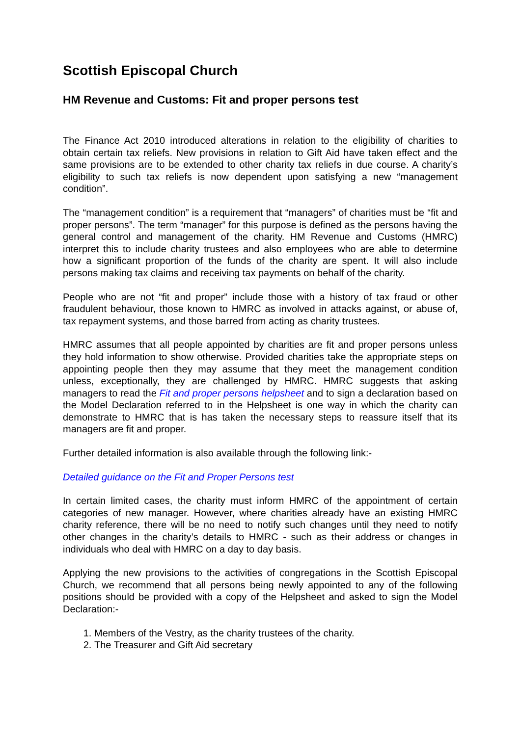Scottish Episcopal Church
HM Revenue and Customs: Fit and proper persons test
The Finance Act 2010 introduced alterations in relation to the eligibility of charities to obtain certain tax reliefs. New provisions in relation to Gift Aid have taken effect and the same provisions are to be extended to other charity tax reliefs in due course. A charity’s eligibility to such tax reliefs is now dependent upon satisfying a new “management condition”.
The “management condition” is a requirement that “managers” of charities must be “fit and proper persons”. The term “manager” for this purpose is defined as the persons having the general control and management of the charity. HM Revenue and Customs (HMRC) interpret this to include charity trustees and also employees who are able to determine how a significant proportion of the funds of the charity are spent. It will also include persons making tax claims and receiving tax payments on behalf of the charity.
People who are not “fit and proper” include those with a history of tax fraud or other fraudulent behaviour, those known to HMRC as involved in attacks against, or abuse of, tax repayment systems, and those barred from acting as charity trustees.
HMRC assumes that all people appointed by charities are fit and proper persons unless they hold information to show otherwise. Provided charities take the appropriate steps on appointing people then they may assume that they meet the management condition unless, exceptionally, they are challenged by HMRC. HMRC suggests that asking managers to read the Fit and proper persons helpsheet and to sign a declaration based on the Model Declaration referred to in the Helpsheet is one way in which the charity can demonstrate to HMRC that is has taken the necessary steps to reassure itself that its managers are fit and proper.
Further detailed information is also available through the following link:-
Detailed guidance on the Fit and Proper Persons test
In certain limited cases, the charity must inform HMRC of the appointment of certain categories of new manager. However, where charities already have an existing HMRC charity reference, there will be no need to notify such changes until they need to notify other changes in the charity’s details to HMRC - such as their address or changes in individuals who deal with HMRC on a day to day basis.
Applying the new provisions to the activities of congregations in the Scottish Episcopal Church, we recommend that all persons being newly appointed to any of the following positions should be provided with a copy of the Helpsheet and asked to sign the Model Declaration:-
1. Members of the Vestry, as the charity trustees of the charity.
2. The Treasurer and Gift Aid secretary